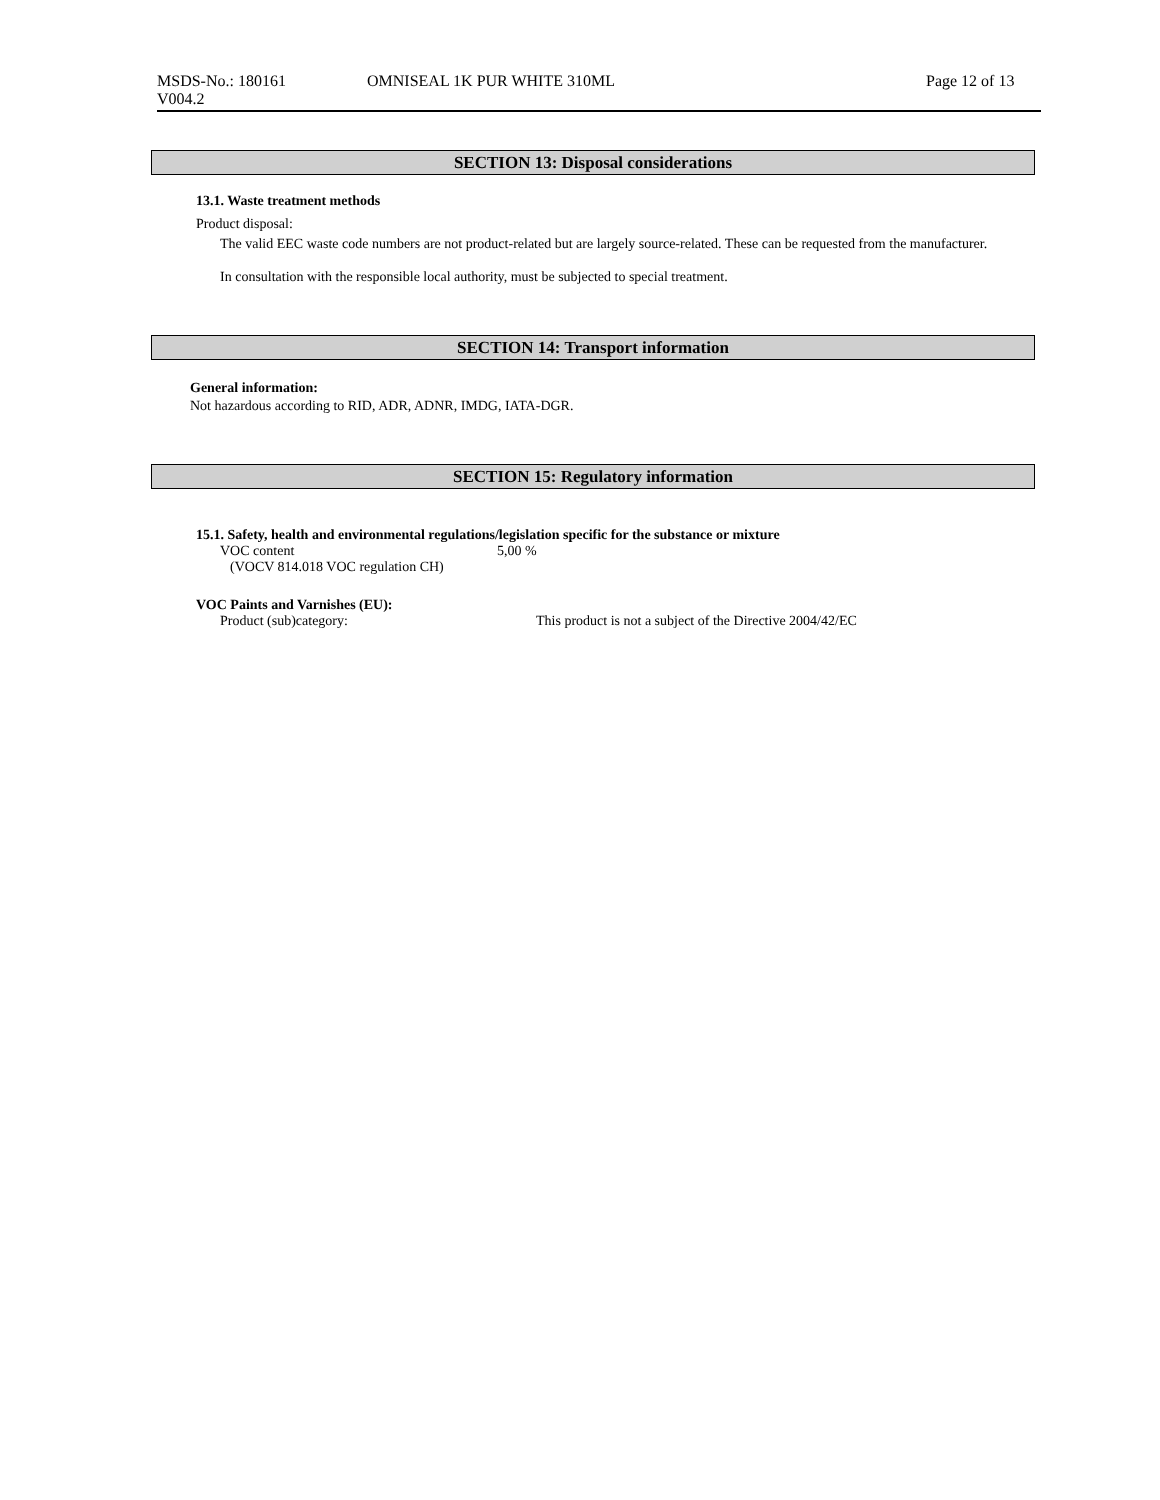MSDS-No.: 180161
V004.2
OMNISEAL 1K PUR WHITE 310ML Page 12 of 13
SECTION 13: Disposal considerations
13.1. Waste treatment methods
Product disposal:
The valid EEC waste code numbers are not product-related but are largely source-related. These can be requested from the manufacturer.
In consultation with the responsible local authority, must be subjected to special treatment.
SECTION 14: Transport information
General information:
Not hazardous according to RID, ADR, ADNR, IMDG, IATA-DGR.
SECTION 15: Regulatory information
15.1. Safety, health and environmental regulations/legislation specific for the substance or mixture
VOC content
(VOCV 814.018 VOC regulation CH)
5,00 %
VOC Paints and Varnishes (EU):
Product (sub)category: This product is not a subject of the Directive 2004/42/EC